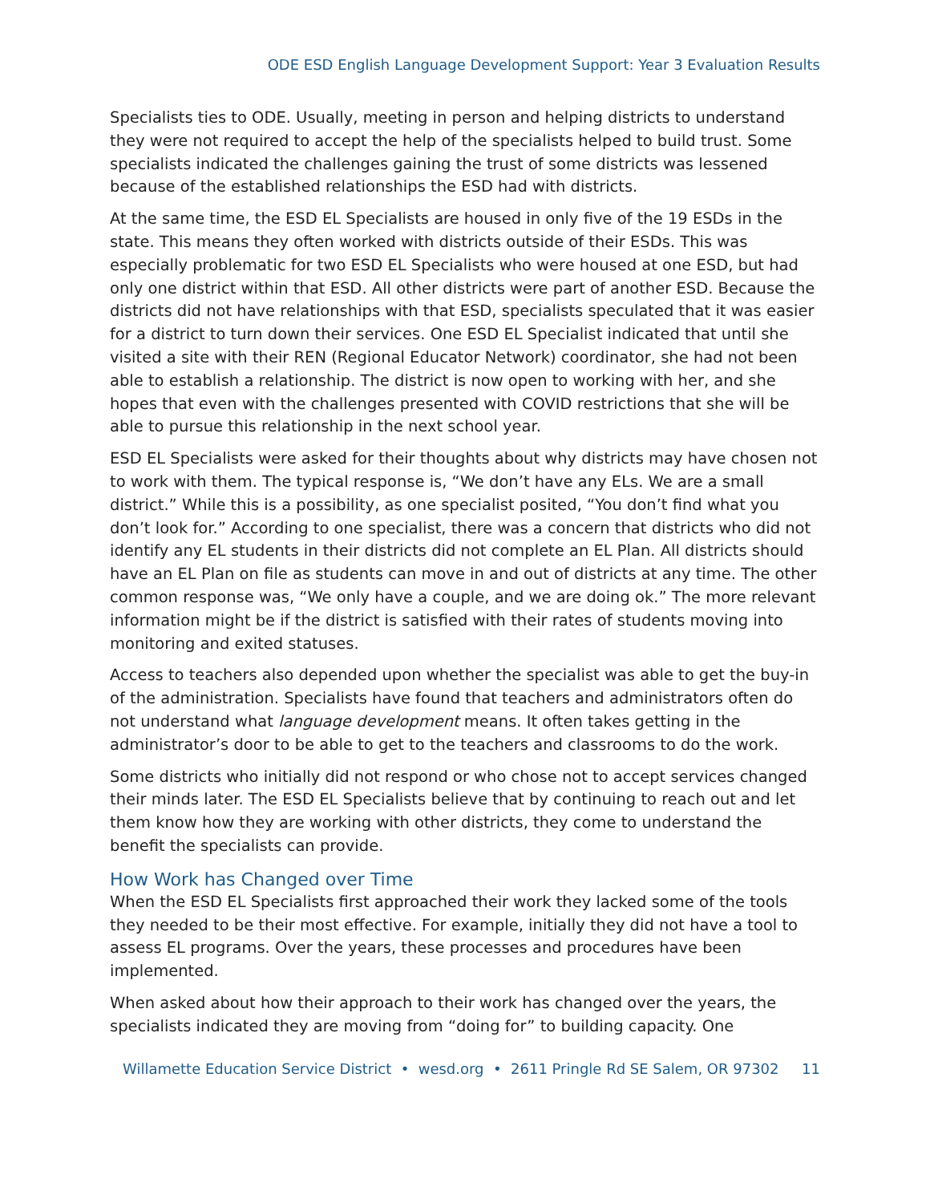ODE ESD English Language Development Support: Year 3 Evaluation Results
Specialists ties to ODE. Usually, meeting in person and helping districts to understand they were not required to accept the help of the specialists helped to build trust. Some specialists indicated the challenges gaining the trust of some districts was lessened because of the established relationships the ESD had with districts.
At the same time, the ESD EL Specialists are housed in only five of the 19 ESDs in the state. This means they often worked with districts outside of their ESDs. This was especially problematic for two ESD EL Specialists who were housed at one ESD, but had only one district within that ESD. All other districts were part of another ESD. Because the districts did not have relationships with that ESD, specialists speculated that it was easier for a district to turn down their services. One ESD EL Specialist indicated that until she visited a site with their REN (Regional Educator Network) coordinator, she had not been able to establish a relationship. The district is now open to working with her, and she hopes that even with the challenges presented with COVID restrictions that she will be able to pursue this relationship in the next school year.
ESD EL Specialists were asked for their thoughts about why districts may have chosen not to work with them. The typical response is, “We don’t have any ELs. We are a small district.” While this is a possibility, as one specialist posited, “You don’t find what you don’t look for.” According to one specialist, there was a concern that districts who did not identify any EL students in their districts did not complete an EL Plan. All districts should have an EL Plan on file as students can move in and out of districts at any time. The other common response was, “We only have a couple, and we are doing ok.” The more relevant information might be if the district is satisfied with their rates of students moving into monitoring and exited statuses.
Access to teachers also depended upon whether the specialist was able to get the buy-in of the administration. Specialists have found that teachers and administrators often do not understand what language development means. It often takes getting in the administrator’s door to be able to get to the teachers and classrooms to do the work.
Some districts who initially did not respond or who chose not to accept services changed their minds later. The ESD EL Specialists believe that by continuing to reach out and let them know how they are working with other districts, they come to understand the benefit the specialists can provide.
How Work has Changed over Time
When the ESD EL Specialists first approached their work they lacked some of the tools they needed to be their most effective. For example, initially they did not have a tool to assess EL programs. Over the years, these processes and procedures have been implemented.
When asked about how their approach to their work has changed over the years, the specialists indicated they are moving from “doing for” to building capacity. One
Willamette Education Service District • wesd.org • 2611 Pringle Rd SE Salem, OR 97302 11